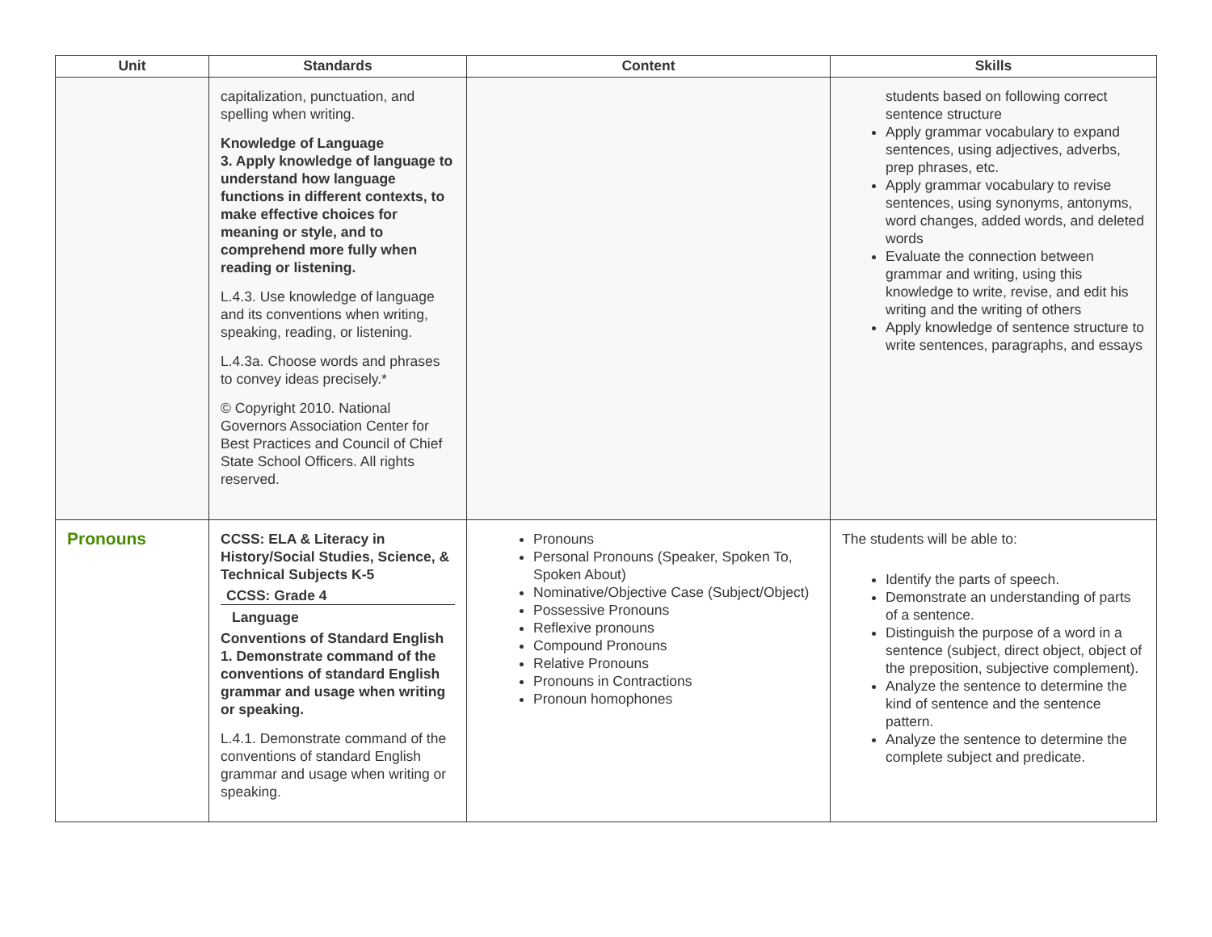| Unit | Standards | Content | Skills |
| --- | --- | --- | --- |
| | capitalization, punctuation, and spelling when writing. Knowledge of Language 3. Apply knowledge of language to understand how language functions in different contexts, to make effective choices for meaning or style, and to comprehend more fully when reading or listening. L.4.3. Use knowledge of language and its conventions when writing, speaking, reading, or listening. L.4.3a. Choose words and phrases to convey ideas precisely.* © Copyright 2010. National Governors Association Center for Best Practices and Council of Chief State School Officers. All rights reserved. | | students based on following correct sentence structure Apply grammar vocabulary to expand sentences, using adjectives, adverbs, prep phrases, etc. Apply grammar vocabulary to revise sentences, using synonyms, antonyms, word changes, added words, and deleted words Evaluate the connection between grammar and writing, using this knowledge to write, revise, and edit his writing and the writing of others Apply knowledge of sentence structure to write sentences, paragraphs, and essays |
| Pronouns | CCSS: ELA & Literacy in History/Social Studies, Science, & Technical Subjects K-5 CCSS: Grade 4 Language Conventions of Standard English 1. Demonstrate command of the conventions of standard English grammar and usage when writing or speaking. L.4.1. Demonstrate command of the conventions of standard English grammar and usage when writing or speaking. | Pronouns Personal Pronouns (Speaker, Spoken To, Spoken About) Nominative/Objective Case (Subject/Object) Possessive Pronouns Reflexive pronouns Compound Pronouns Relative Pronouns Pronouns in Contractions Pronoun homophones | The students will be able to: Identify the parts of speech. Demonstrate an understanding of parts of a sentence. Distinguish the purpose of a word in a sentence (subject, direct object, object of the preposition, subjective complement). Analyze the sentence to determine the kind of sentence and the sentence pattern. Analyze the sentence to determine the complete subject and predicate. |